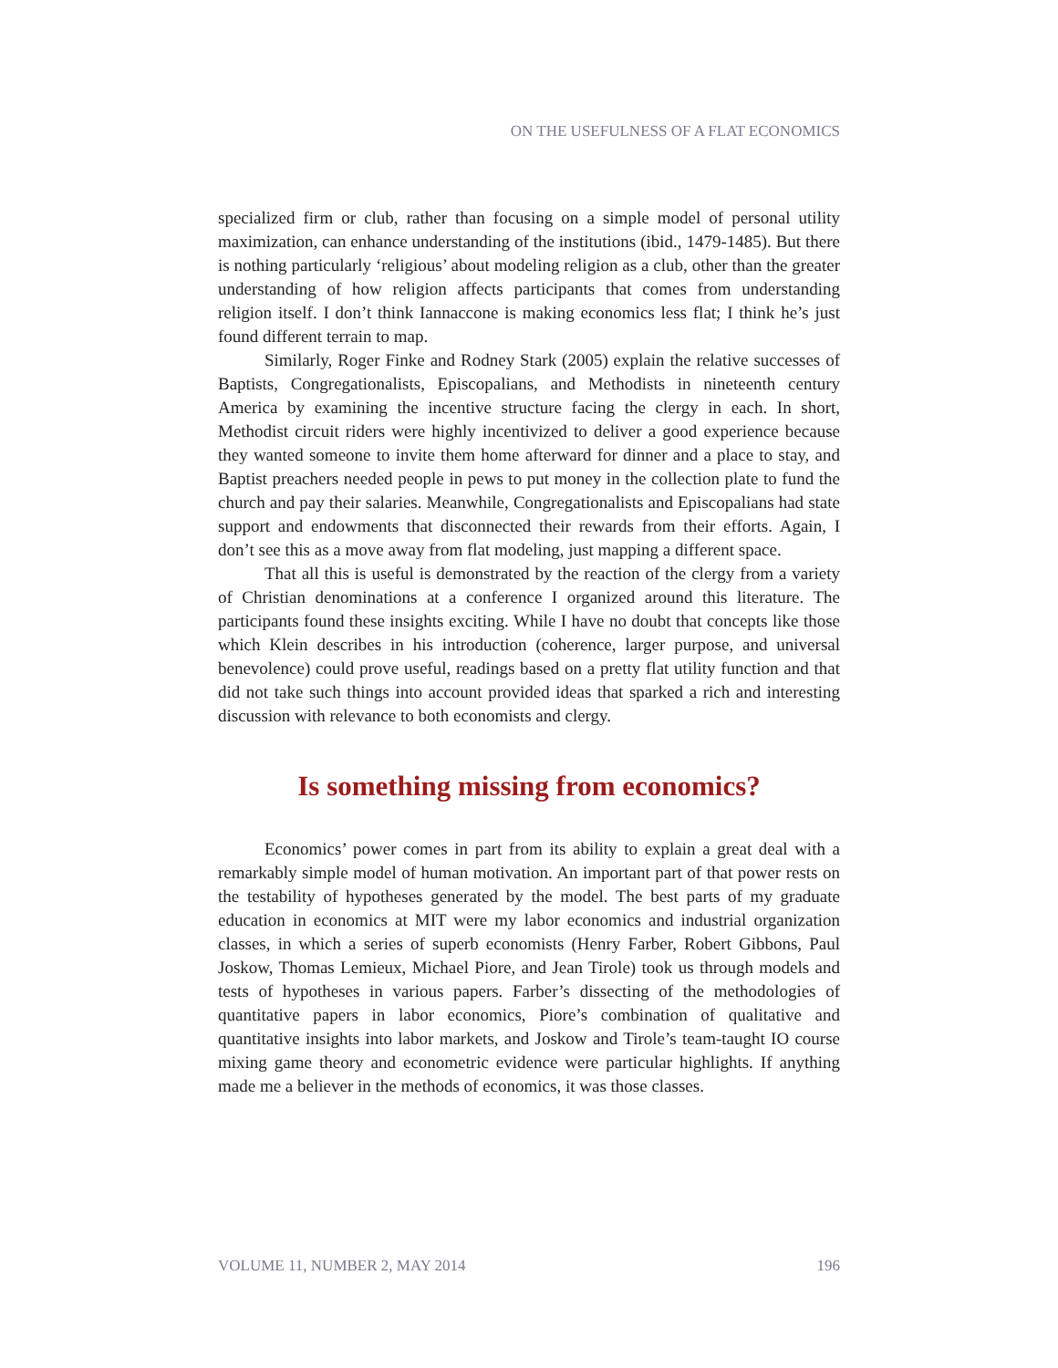ON THE USEFULNESS OF A FLAT ECONOMICS
specialized firm or club, rather than focusing on a simple model of personal utility maximization, can enhance understanding of the institutions (ibid., 1479-1485). But there is nothing particularly ‘religious’ about modeling religion as a club, other than the greater understanding of how religion affects participants that comes from understanding religion itself. I don’t think Iannaccone is making economics less flat; I think he’s just found different terrain to map.
Similarly, Roger Finke and Rodney Stark (2005) explain the relative successes of Baptists, Congregationalists, Episcopalians, and Methodists in nineteenth century America by examining the incentive structure facing the clergy in each. In short, Methodist circuit riders were highly incentivized to deliver a good experience because they wanted someone to invite them home afterward for dinner and a place to stay, and Baptist preachers needed people in pews to put money in the collection plate to fund the church and pay their salaries. Meanwhile, Congregationalists and Episcopalians had state support and endowments that disconnected their rewards from their efforts. Again, I don’t see this as a move away from flat modeling, just mapping a different space.
That all this is useful is demonstrated by the reaction of the clergy from a variety of Christian denominations at a conference I organized around this literature. The participants found these insights exciting. While I have no doubt that concepts like those which Klein describes in his introduction (coherence, larger purpose, and universal benevolence) could prove useful, readings based on a pretty flat utility function and that did not take such things into account provided ideas that sparked a rich and interesting discussion with relevance to both economists and clergy.
Is something missing from economics?
Economics’ power comes in part from its ability to explain a great deal with a remarkably simple model of human motivation. An important part of that power rests on the testability of hypotheses generated by the model. The best parts of my graduate education in economics at MIT were my labor economics and industrial organization classes, in which a series of superb economists (Henry Farber, Robert Gibbons, Paul Joskow, Thomas Lemieux, Michael Piore, and Jean Tirole) took us through models and tests of hypotheses in various papers. Farber’s dissecting of the methodologies of quantitative papers in labor economics, Piore’s combination of qualitative and quantitative insights into labor markets, and Joskow and Tirole’s team-taught IO course mixing game theory and econometric evidence were particular highlights. If anything made me a believer in the methods of economics, it was those classes.
VOLUME 11, NUMBER 2, MAY 2014 196